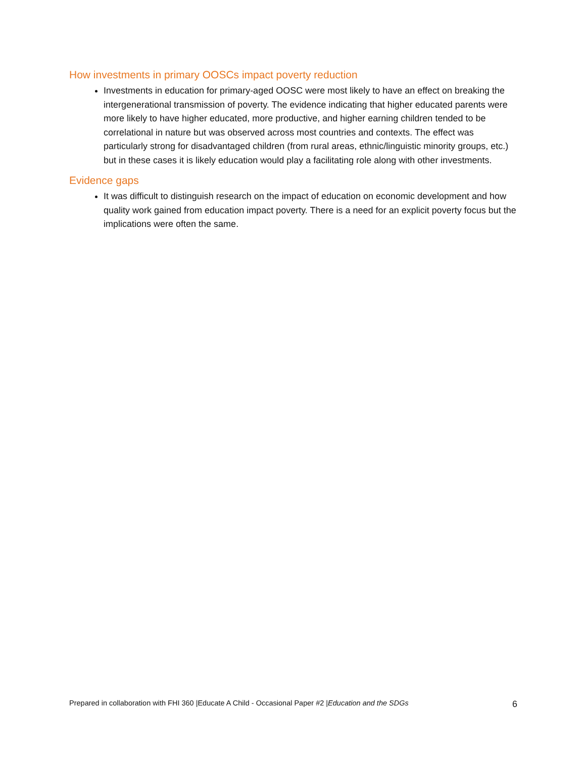How investments in primary OOSCs impact poverty reduction
Investments in education for primary-aged OOSC were most likely to have an effect on breaking the intergenerational transmission of poverty. The evidence indicating that higher educated parents were more likely to have higher educated, more productive, and higher earning children tended to be correlational in nature but was observed across most countries and contexts. The effect was particularly strong for disadvantaged children (from rural areas, ethnic/linguistic minority groups, etc.) but in these cases it is likely education would play a facilitating role along with other investments.
Evidence gaps
It was difficult to distinguish research on the impact of education on economic development and how quality work gained from education impact poverty. There is a need for an explicit poverty focus but the implications were often the same.
Prepared in collaboration with FHI 360 |Educate A Child - Occasional Paper #2 |Education and the SDGs 6